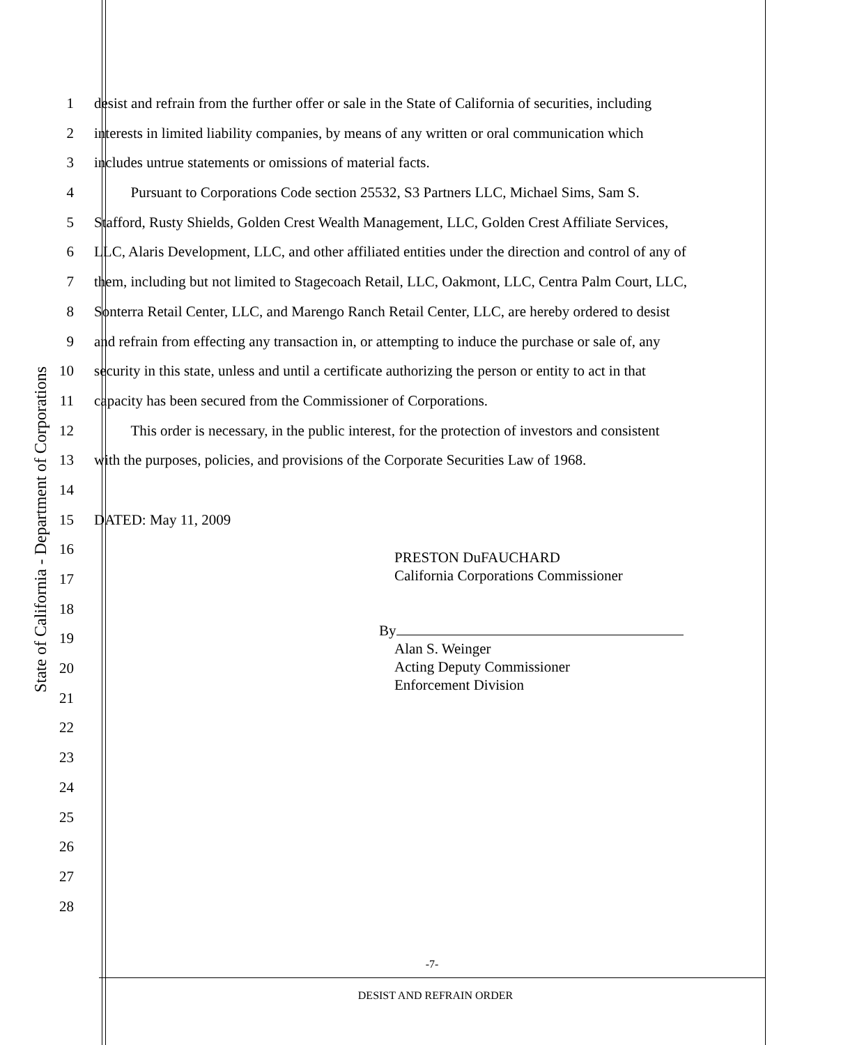State of California - Department of Corporations
1 desist and refrain from the further offer or sale in the State of California of securities, including
2 interests in limited liability companies, by means of any written or oral communication which
3 includes untrue statements or omissions of material facts.
4   Pursuant to Corporations Code section 25532, S3 Partners LLC, Michael Sims, Sam S.
5 Stafford, Rusty Shields, Golden Crest Wealth Management, LLC, Golden Crest Affiliate Services,
6 LLC, Alaris Development, LLC, and other affiliated entities under the direction and control of any of
7 them, including but not limited to Stagecoach Retail, LLC, Oakmont, LLC, Centra Palm Court, LLC,
8 Sonterra Retail Center, LLC, and Marengo Ranch Retail Center, LLC, are hereby ordered to desist
9 and refrain from effecting any transaction in, or attempting to induce the purchase or sale of, any
10 security in this state, unless and until a certificate authorizing the person or entity to act in that
11 capacity has been secured from the Commissioner of Corporations.
12   This order is necessary, in the public interest, for the protection of investors and consistent
13 with the purposes, policies, and provisions of the Corporate Securities Law of 1968.
14
15 DATED: May 11, 2009
16
17
18
19
20
21
22
23
24
25
26
27
28
PRESTON DuFAUCHARD
California Corporations Commissioner
By
Alan S. Weinger
Acting Deputy Commissioner
Enforcement Division
-7-
DESIST AND REFRAIN ORDER